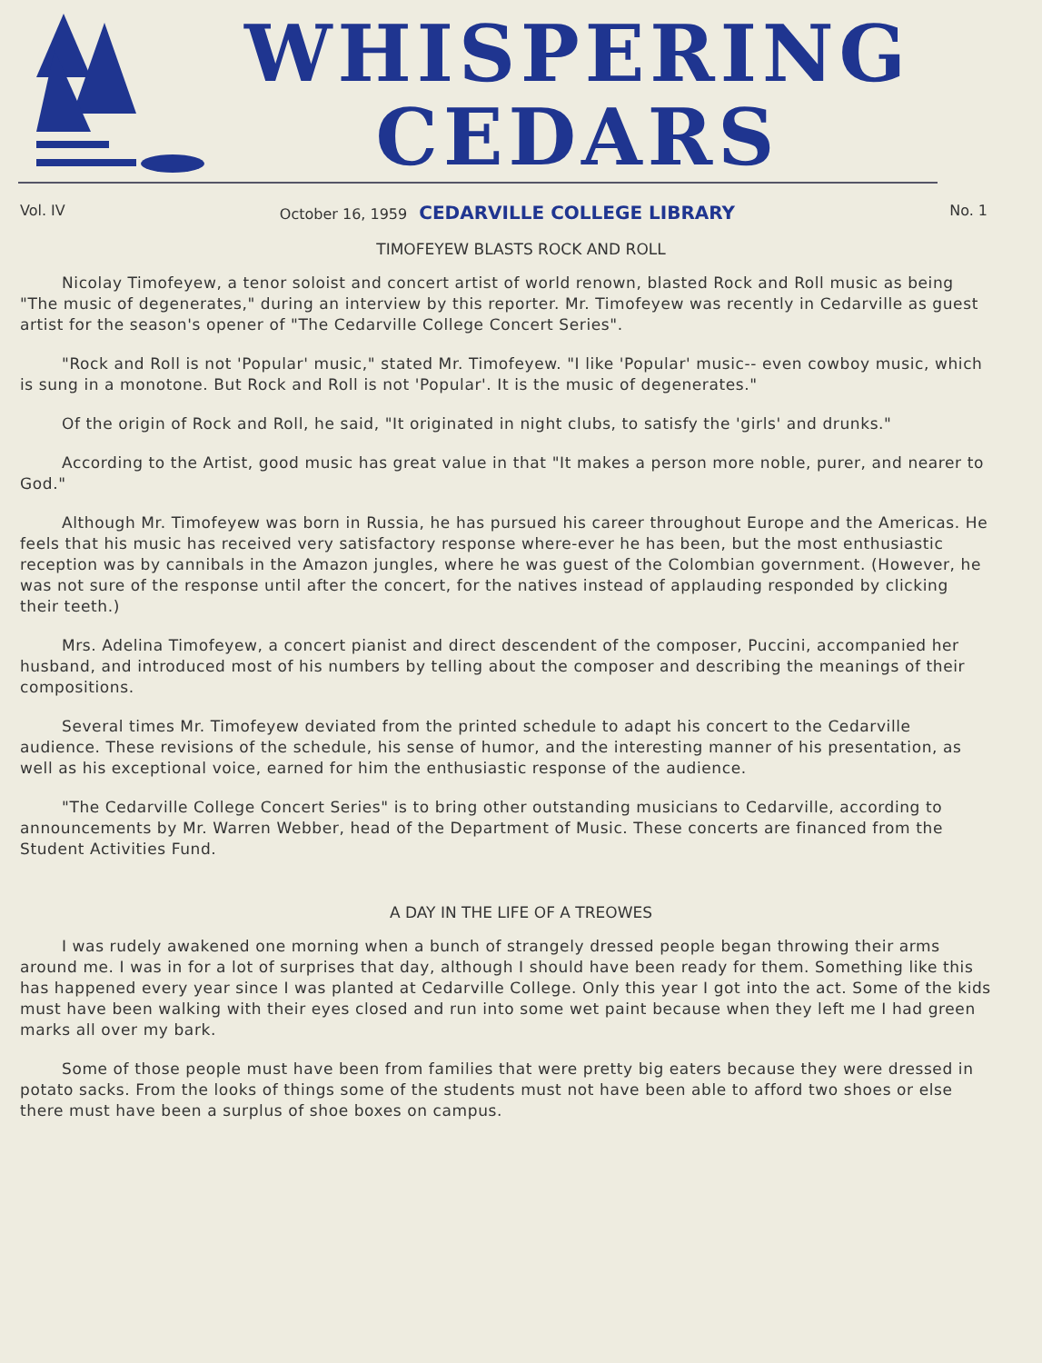WHISPERING
CEDARS
Vol. IV October 16, 1959 CEDARVILLE COLLEGE LIBRARY No. 1
TIMOFEYEW BLASTS ROCK AND ROLL
Nicolay Timofeyew, a tenor soloist and concert artist of world renown, blasted Rock and Roll music as being "The music of degenerates," during an interview by this reporter. Mr. Timofeyew was recently in Cedarville as guest artist for the season's opener of "The Cedarville College Concert Series".
"Rock and Roll is not 'Popular' music," stated Mr. Timofeyew. "I like 'Popular' music-- even cowboy music, which is sung in a monotone. But Rock and Roll is not 'Popular'. It is the music of degenerates."
Of the origin of Rock and Roll, he said, "It originated in night clubs, to satisfy the 'girls' and drunks."
According to the Artist, good music has great value in that "It makes a person more noble, purer, and nearer to God."
Although Mr. Timofeyew was born in Russia, he has pursued his career throughout Europe and the Americas. He feels that his music has received very satisfactory response where-ever he has been, but the most enthusiastic reception was by cannibals in the Amazon jungles, where he was guest of the Colombian government. (However, he was not sure of the response until after the concert, for the natives instead of applauding responded by clicking their teeth.)
Mrs. Adelina Timofeyew, a concert pianist and direct descendent of the composer, Puccini, accompanied her husband, and introduced most of his numbers by telling about the composer and describing the meanings of their compositions.
Several times Mr. Timofeyew deviated from the printed schedule to adapt his concert to the Cedarville audience. These revisions of the schedule, his sense of humor, and the interesting manner of his presentation, as well as his exceptional voice, earned for him the enthusiastic response of the audience.
"The Cedarville College Concert Series" is to bring other outstanding musicians to Cedarville, according to announcements by Mr. Warren Webber, head of the Department of Music. These concerts are financed from the Student Activities Fund.
A DAY IN THE LIFE OF A TREOWES
I was rudely awakened one morning when a bunch of strangely dressed people began throwing their arms around me. I was in for a lot of surprises that day, although I should have been ready for them. Something like this has happened every year since I was planted at Cedarville College. Only this year I got into the act. Some of the kids must have been walking with their eyes closed and run into some wet paint because when they left me I had green marks all over my bark.
Some of those people must have been from families that were pretty big eaters because they were dressed in potato sacks. From the looks of things some of the students must not have been able to afford two shoes or else there must have been a surplus of shoe boxes on campus.